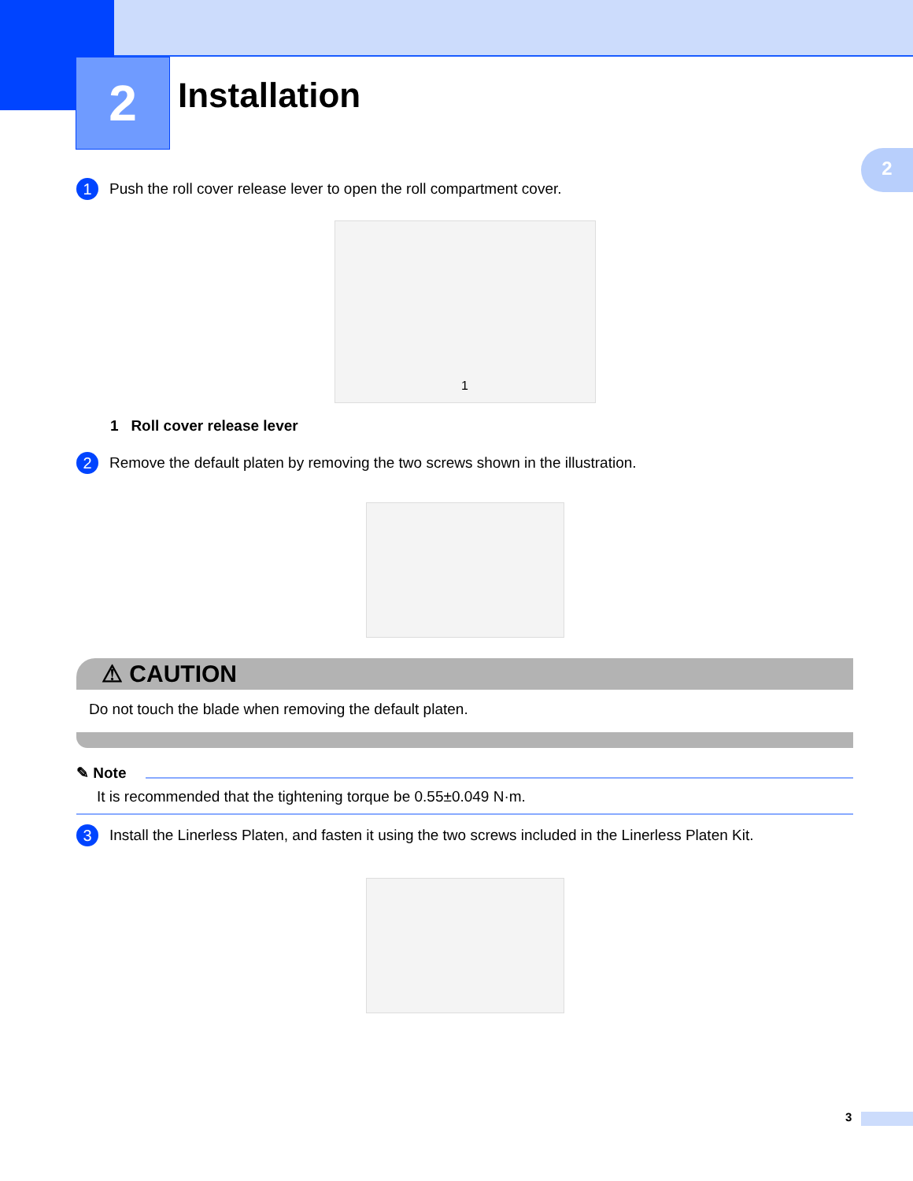2 Installation
2
1 Push the roll cover release lever to open the roll compartment cover.
1
1 Roll cover release lever
2 Remove the default platen by removing the two screws shown in the illustration.
⚠ CAUTION
Do not touch the blade when removing the default platen.
✎ Note
It is recommended that the tightening torque be 0.55±0.049 N·m.
3 Install the Linerless Platen, and fasten it using the two screws included in the Linerless Platen Kit.
3